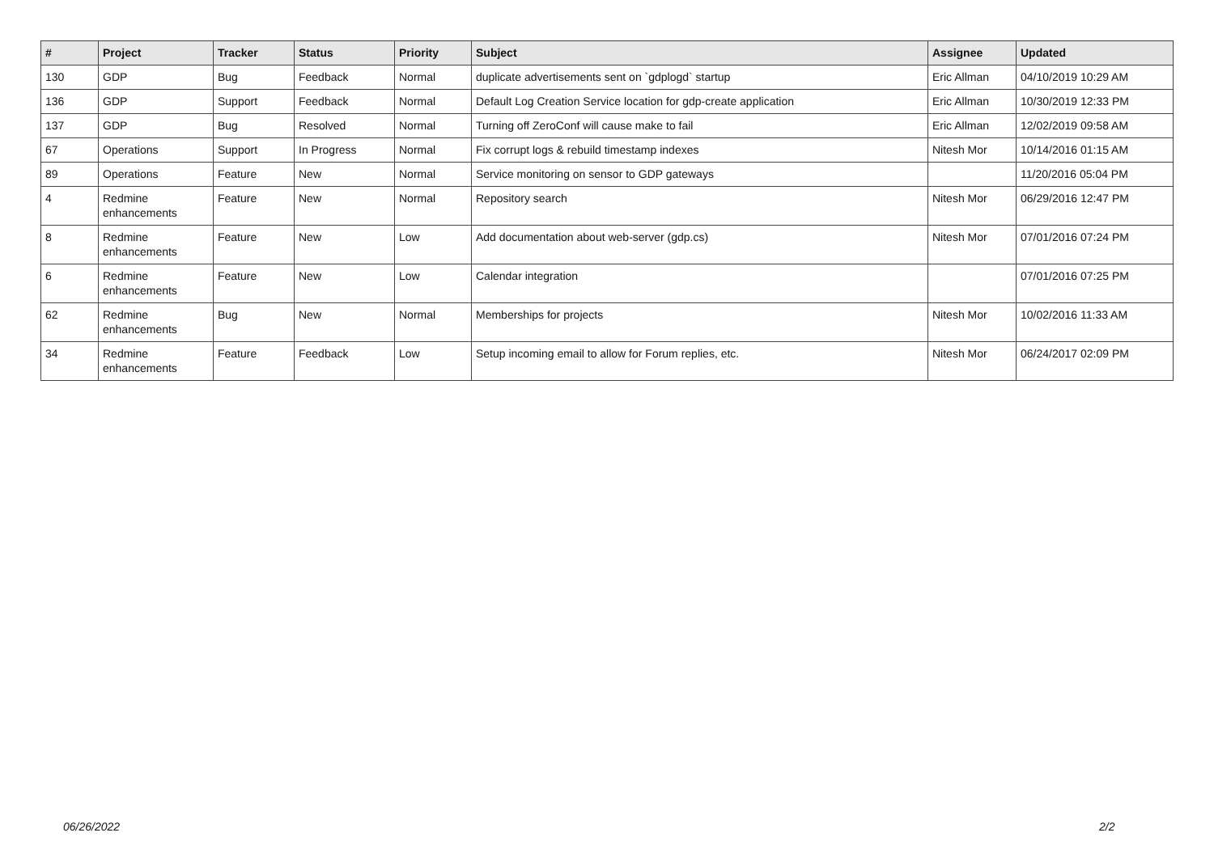| # | Project | Tracker | Status | Priority | Subject | Assignee | Updated |
| --- | --- | --- | --- | --- | --- | --- | --- |
| 130 | GDP | Bug | Feedback | Normal | duplicate advertisements sent on `gdplogd` startup | Eric Allman | 04/10/2019 10:29 AM |
| 136 | GDP | Support | Feedback | Normal | Default Log Creation Service location for gdp-create application | Eric Allman | 10/30/2019 12:33 PM |
| 137 | GDP | Bug | Resolved | Normal | Turning off ZeroConf will cause make to fail | Eric Allman | 12/02/2019 09:58 AM |
| 67 | Operations | Support | In Progress | Normal | Fix corrupt logs & rebuild timestamp indexes | Nitesh Mor | 10/14/2016 01:15 AM |
| 89 | Operations | Feature | New | Normal | Service monitoring on sensor to GDP gateways | | 11/20/2016 05:04 PM |
| 4 | Redmine enhancements | Feature | New | Normal | Repository search | Nitesh Mor | 06/29/2016 12:47 PM |
| 8 | Redmine enhancements | Feature | New | Low | Add documentation about web-server (gdp.cs) | Nitesh Mor | 07/01/2016 07:24 PM |
| 6 | Redmine enhancements | Feature | New | Low | Calendar integration | | 07/01/2016 07:25 PM |
| 62 | Redmine enhancements | Bug | New | Normal | Memberships for projects | Nitesh Mor | 10/02/2016 11:33 AM |
| 34 | Redmine enhancements | Feature | Feedback | Low | Setup incoming email to allow for Forum replies, etc. | Nitesh Mor | 06/24/2017 02:09 PM |
06/26/2022 2/2